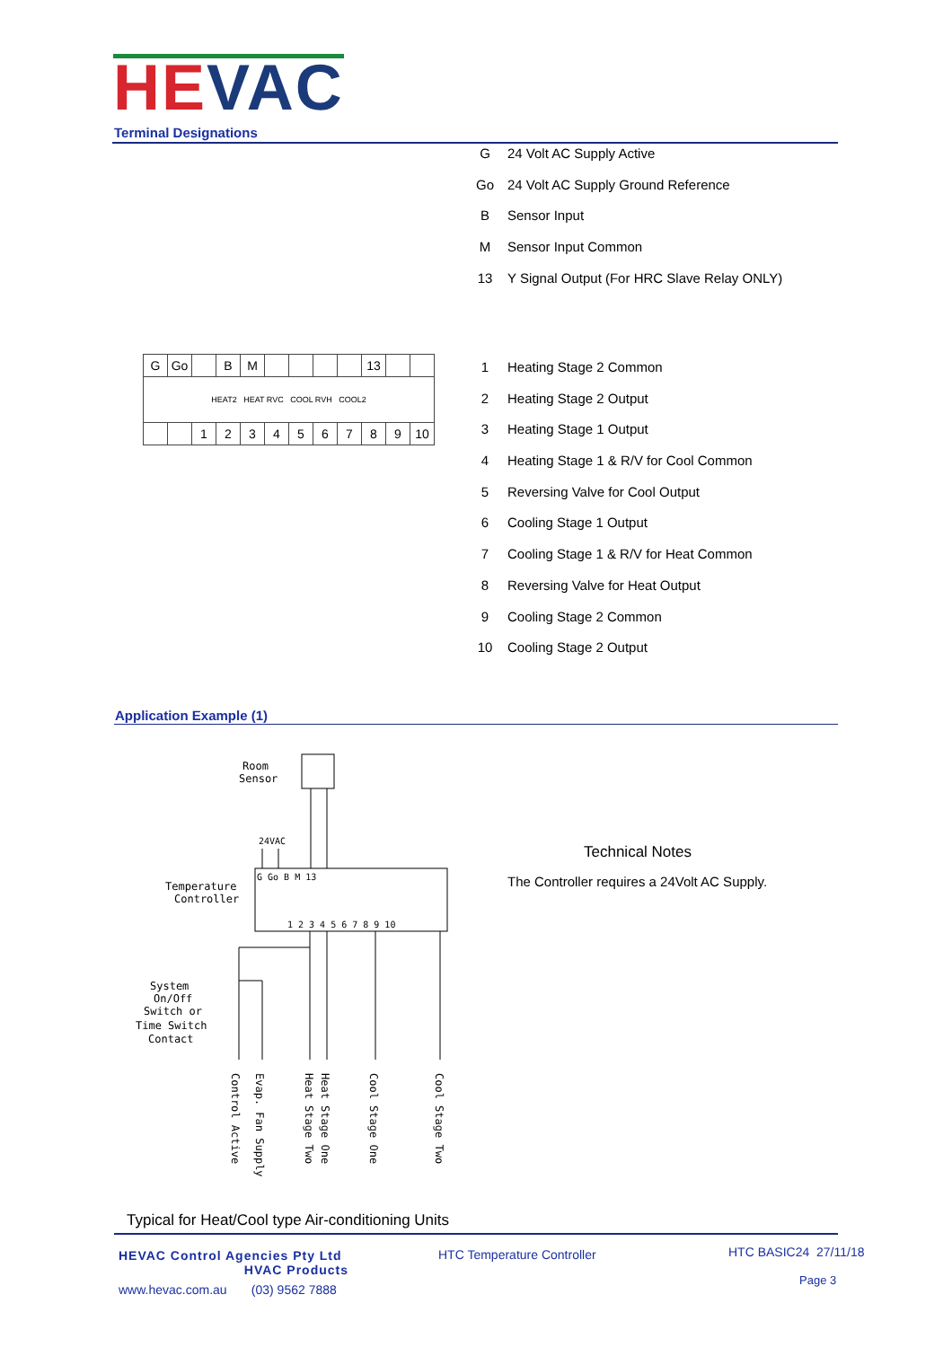HEVAC
Terminal Designations
G 24 Volt AC Supply Active
Go 24 Volt AC Supply Ground Reference
B Sensor Input
M Sensor Input Common
13 Y Signal Output (For HRC Slave Relay ONLY)
| G | Go | | B | M | | | | | 13 | | |
| HEAT2 HEAT RVC COOL RVH COOL2 | | | | | | | | | | | |
| | | 1 | 2 | 3 | 4 | 5 | 6 | 7 | 8 | 9 | 10 |
1 Heating Stage 2 Common
2 Heating Stage 2 Output
3 Heating Stage 1 Output
4 Heating Stage 1 & R/V for Cool Common
5 Reversing Valve for Cool Output
6 Cooling Stage 1 Output
7 Cooling Stage 1 & R/V for Heat Common
8 Reversing Valve for Heat Output
9 Cooling Stage 2 Common
10 Cooling Stage 2 Output
Application Example (1)
Room
Sensor
24VAC
G Go B M 13
Temperature
Controller
1 2 3 4 5 6 7 8 9 10
System
On/Off
Switch or
Time Switch
Contact
Control Active
Evap. Fan Supply
Heat Stage Two
Heat Stage One
Cool Stage One
Cool Stage Two
Technical Notes
The Controller requires a 24Volt AC Supply.
Typical for Heat/Cool type Air-conditioning Units
HEVAC Control Agencies Pty Ltd
HVAC Products
www.hevac.com.au (03) 9562 7888
HTC Temperature Controller HTC BASIC24 27/11/18
Page 3